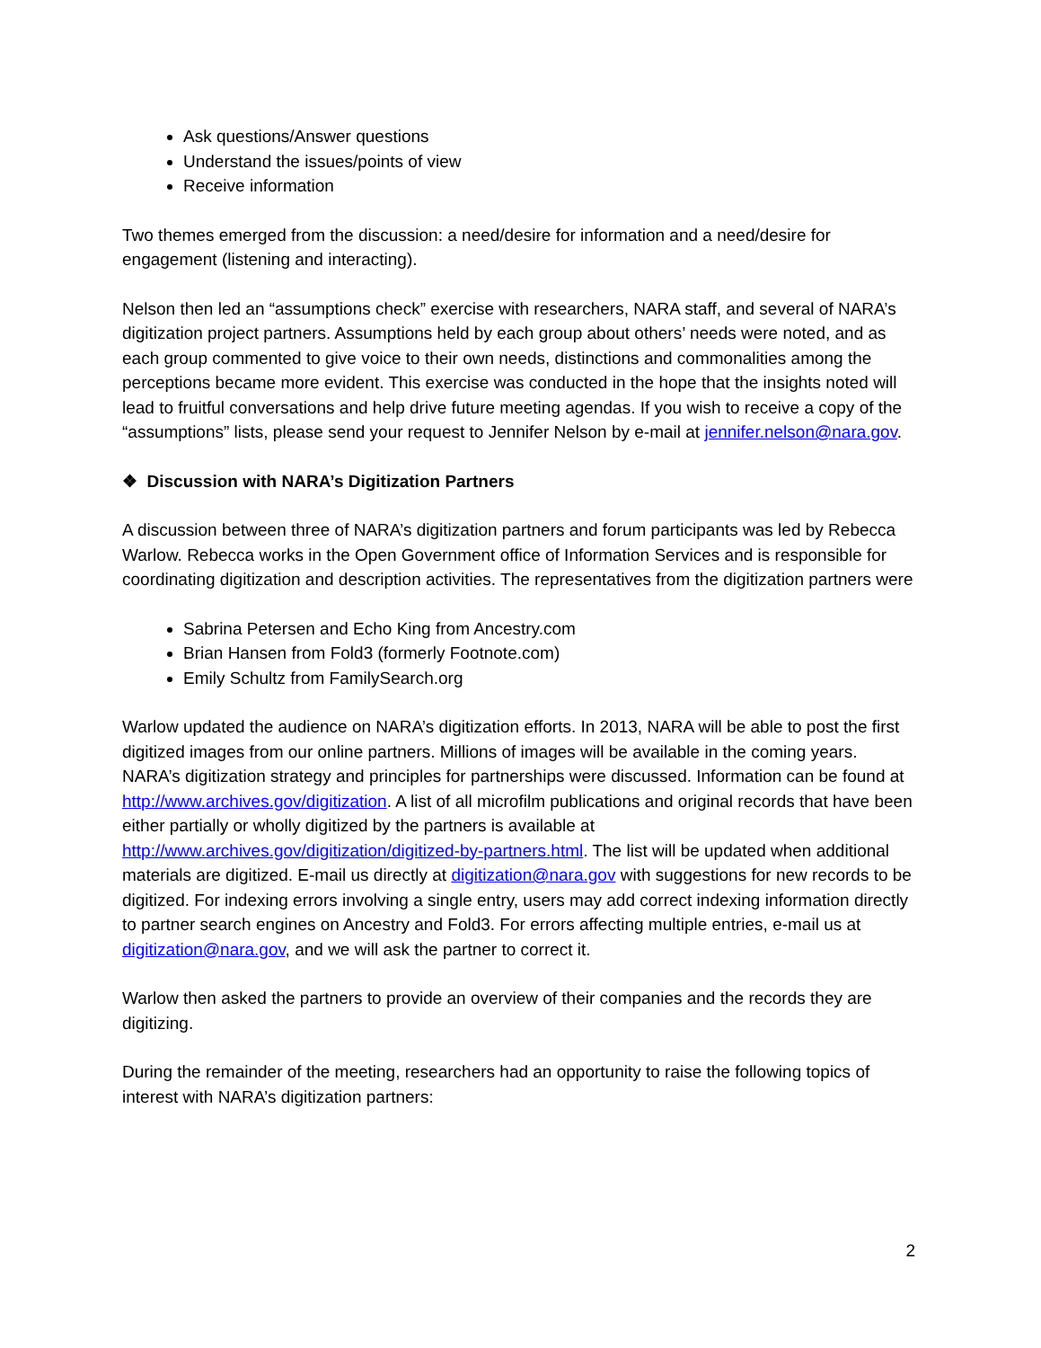Ask questions/Answer questions
Understand the issues/points of view
Receive information
Two themes emerged from the discussion: a need/desire for information and a need/desire for engagement (listening and interacting).
Nelson then led an “assumptions check” exercise with researchers, NARA staff, and several of NARA’s digitization project partners. Assumptions held by each group about others’ needs were noted, and as each group commented to give voice to their own needs, distinctions and commonalities among the perceptions became more evident. This exercise was conducted in the hope that the insights noted will lead to fruitful conversations and help drive future meeting agendas. If you wish to receive a copy of the “assumptions” lists, please send your request to Jennifer Nelson by e-mail at jennifer.nelson@nara.gov.
❖ Discussion with NARA’s Digitization Partners
A discussion between three of NARA’s digitization partners and forum participants was led by Rebecca Warlow. Rebecca works in the Open Government office of Information Services and is responsible for coordinating digitization and description activities. The representatives from the digitization partners were
Sabrina Petersen and Echo King from Ancestry.com
Brian Hansen from Fold3 (formerly Footnote.com)
Emily Schultz from FamilySearch.org
Warlow updated the audience on NARA’s digitization efforts. In 2013, NARA will be able to post the first digitized images from our online partners. Millions of images will be available in the coming years. NARA’s digitization strategy and principles for partnerships were discussed. Information can be found at http://www.archives.gov/digitization. A list of all microfilm publications and original records that have been either partially or wholly digitized by the partners is available at http://www.archives.gov/digitization/digitized-by-partners.html. The list will be updated when additional materials are digitized. E-mail us directly at digitization@nara.gov with suggestions for new records to be digitized. For indexing errors involving a single entry, users may add correct indexing information directly to partner search engines on Ancestry and Fold3. For errors affecting multiple entries, e-mail us at digitization@nara.gov, and we will ask the partner to correct it.
Warlow then asked the partners to provide an overview of their companies and the records they are digitizing.
During the remainder of the meeting, researchers had an opportunity to raise the following topics of interest with NARA’s digitization partners:
2